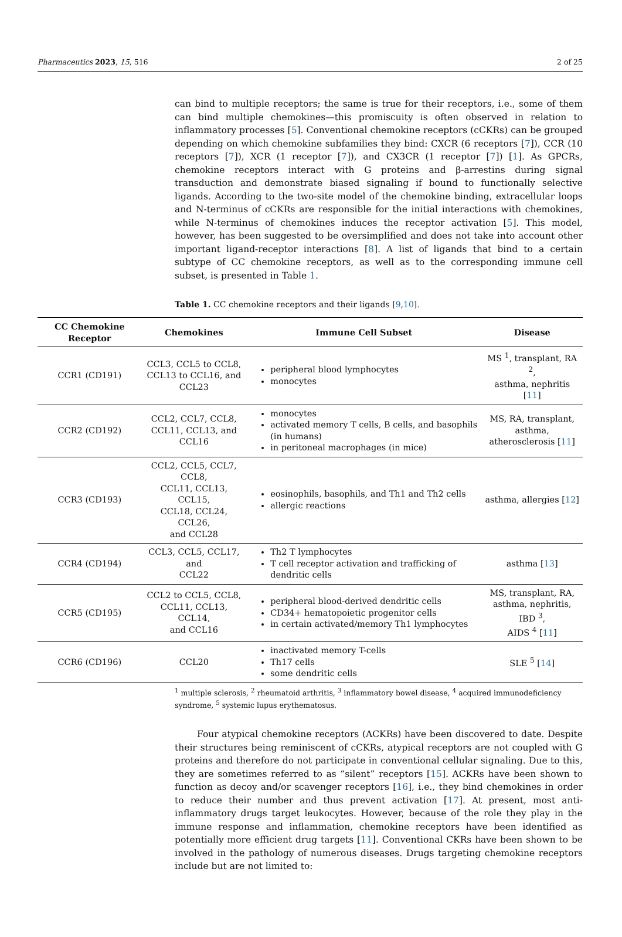Pharmaceutics 2023, 15, 516 2 of 25
can bind to multiple receptors; the same is true for their receptors, i.e., some of them can bind multiple chemokines—this promiscuity is often observed in relation to inflammatory processes [5]. Conventional chemokine receptors (cCKRs) can be grouped depending on which chemokine subfamilies they bind: CXCR (6 receptors [7]), CCR (10 receptors [7]), XCR (1 receptor [7]), and CX3CR (1 receptor [7]) [1]. As GPCRs, chemokine receptors interact with G proteins and β-arrestins during signal transduction and demonstrate biased signaling if bound to functionally selective ligands. According to the two-site model of the chemokine binding, extracellular loops and N-terminus of cCKRs are responsible for the initial interactions with chemokines, while N-terminus of chemokines induces the receptor activation [5]. This model, however, has been suggested to be oversimplified and does not take into account other important ligand-receptor interactions [8]. A list of ligands that bind to a certain subtype of CC chemokine receptors, as well as to the corresponding immune cell subset, is presented in Table 1.
Table 1. CC chemokine receptors and their ligands [9,10].
| CC Chemokine Receptor | Chemokines | Immune Cell Subset | Disease |
| --- | --- | --- | --- |
| CCR1 (CD191) | CCL3, CCL5 to CCL8, CCL13 to CCL16, and CCL23 | peripheral blood lymphocytes monocytes | MS <sup>1</sup>, transplant, RA <sup>2</sup>, asthma, nephritis [ 11 ] |
| CCR2 (CD192) | CCL2, CCL7, CCL8, CCL11, CCL13, and CCL16 | monocytes activated memory T cells, B cells, and basophils (in humans) in peritoneal macrophages (in mice) | MS, RA, transplant, asthma, atherosclerosis [ 11 ] |
| CCR3 (CD193) | CCL2, CCL5, CCL7, CCL8, CCL11, CCL13, CCL15, CCL18, CCL24, CCL26, and CCL28 | eosinophils, basophils, and Th1 and Th2 cells allergic reactions | asthma, allergies [ 12 ] |
| CCR4 (CD194) | CCL3, CCL5, CCL17, and CCL22 | Th2 T lymphocytes T cell receptor activation and trafficking of dendritic cells | asthma [ 13 ] |
| CCR5 (CD195) | CCL2 to CCL5, CCL8, CCL11, CCL13, CCL14, and CCL16 | peripheral blood-derived dendritic cells CD34+ hematopoietic progenitor cells in certain activated/memory Th1 lymphocytes | MS, transplant, RA, asthma, nephritis, IBD <sup>3</sup>, AIDS <sup>4</sup> [ 11 ] |
| CCR6 (CD196) | CCL20 | inactivated memory T-cells Th17 cells some dendritic cells | SLE <sup>5</sup> [ 14 ] |
<sup>1</sup> multiple sclerosis, <sup>2</sup> rheumatoid arthritis, <sup>3</sup> inflammatory bowel disease, <sup>4</sup> acquired immunodeficiency syndrome, <sup>5</sup> systemic lupus erythematosus.
Four atypical chemokine receptors (ACKRs) have been discovered to date. Despite their structures being reminiscent of cCKRs, atypical receptors are not coupled with G proteins and therefore do not participate in conventional cellular signaling. Due to this, they are sometimes referred to as “silent” receptors [15]. ACKRs have been shown to function as decoy and/or scavenger receptors [16], i.e., they bind chemokines in order to reduce their number and thus prevent activation [17]. At present, most anti-inflammatory drugs target leukocytes. However, because of the role they play in the immune response and inflammation, chemokine receptors have been identified as potentially more efficient drug targets [11]. Conventional CKRs have been shown to be involved in the pathology of numerous diseases. Drugs targeting chemokine receptors include but are not limited to: